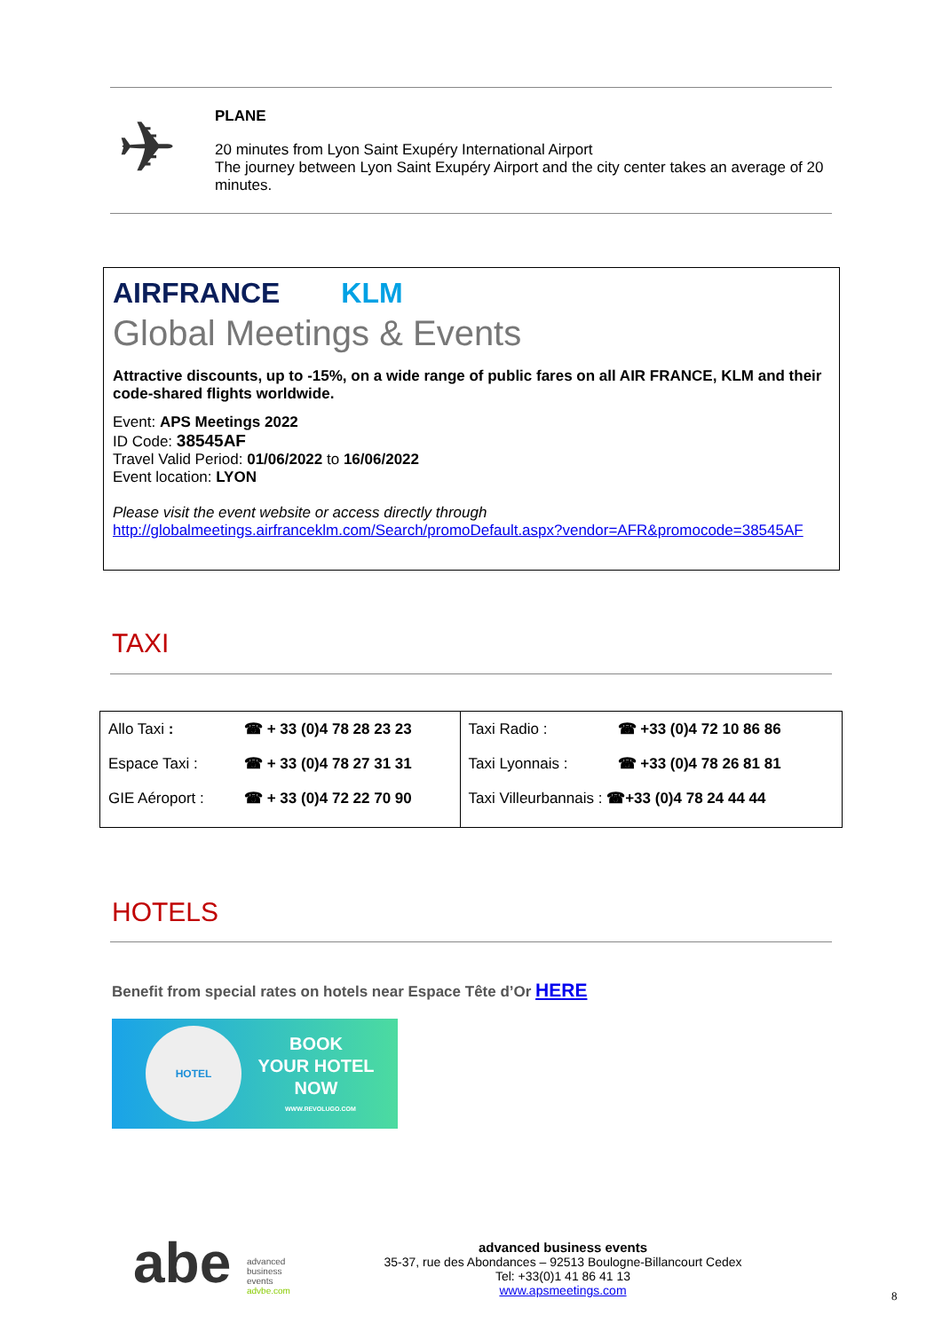✈
PLANE
20 minutes from Lyon Saint Exupéry International Airport
The journey between Lyon Saint Exupéry Airport and the city center takes an average of 20 minutes.
AIRFRANCE KLM
Global Meetings & Events
Attractive discounts, up to -15%, on a wide range of public fares on all AIR FRANCE, KLM and their code-shared flights worldwide.
Event: APS Meetings 2022
ID Code: 38545AF
Travel Valid Period: 01/06/2022 to 16/06/2022
Event location: LYON
Please visit the event website or access directly through
http://globalmeetings.airfranceklm.com/Search/promoDefault.aspx?vendor=AFR&promocode=38545AF
TAXI
| Allo Taxi : | ☎ + 33 (0)4 78 28 23 23 | Taxi Radio : | ☎ +33 (0)4 72 10 86 86 |
| Espace Taxi : | ☎ + 33 (0)4 78 27 31 31 | Taxi Lyonnais : | ☎ +33 (0)4 78 26 81 81 |
| GIE Aéroport : | ☎ + 33 (0)4 72 22 70 90 | Taxi Villeurbannais : ☎+33 (0)4 78 24 44 44 | |
HOTELS
Benefit from special rates on hotels near Espace Tête d’Or HERE
HOTEL
BOOK
YOUR HOTEL
NOW
WWW.REVOLUGO.COM
abe
advanced
business
events
advbe.com
advanced business events
35-37, rue des Abondances – 92513 Boulogne-Billancourt Cedex
Tel: +33(0)1 41 86 41 13
www.apsmeetings.com
8